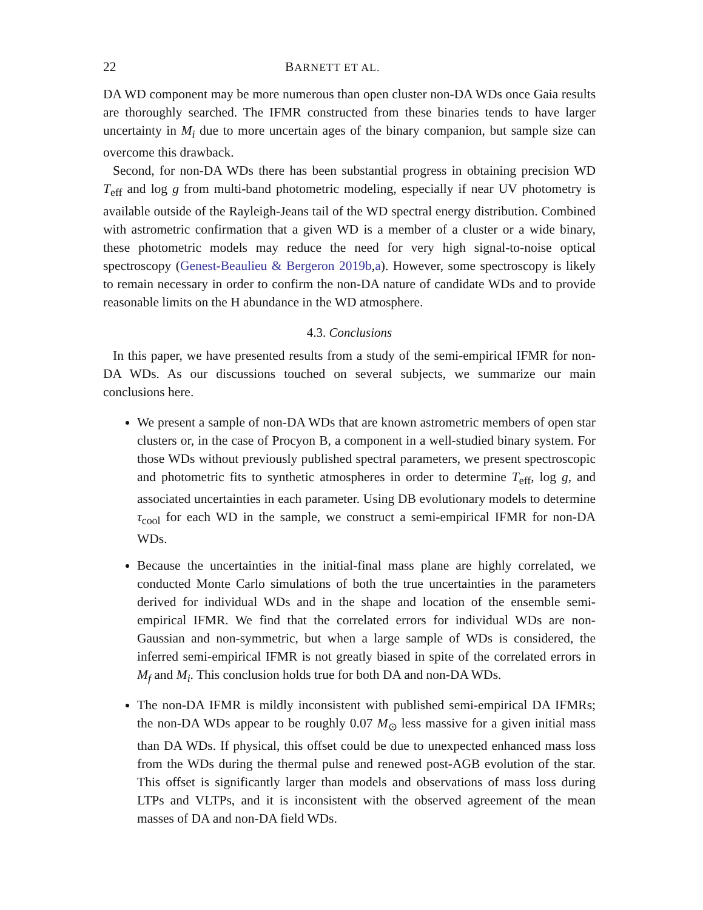22 BARNETT ET AL.
DA WD component may be more numerous than open cluster non-DA WDs once Gaia results are thoroughly searched. The IFMR constructed from these binaries tends to have larger uncertainty in M<sub>i</sub> due to more uncertain ages of the binary companion, but sample size can overcome this drawback.
Second, for non-DA WDs there has been substantial progress in obtaining precision WD T<sub>eff</sub> and log g from multi-band photometric modeling, especially if near UV photometry is available outside of the Rayleigh-Jeans tail of the WD spectral energy distribution. Combined with astrometric confirmation that a given WD is a member of a cluster or a wide binary, these photometric models may reduce the need for very high signal-to-noise optical spectroscopy (Genest-Beaulieu & Bergeron 2019b,a). However, some spectroscopy is likely to remain necessary in order to confirm the non-DA nature of candidate WDs and to provide reasonable limits on the H abundance in the WD atmosphere.
4.3. Conclusions
In this paper, we have presented results from a study of the semi-empirical IFMR for non-DA WDs. As our discussions touched on several subjects, we summarize our main conclusions here.
We present a sample of non-DA WDs that are known astrometric members of open star clusters or, in the case of Procyon B, a component in a well-studied binary system. For those WDs without previously published spectral parameters, we present spectroscopic and photometric fits to synthetic atmospheres in order to determine T<sub>eff</sub>, log g, and associated uncertainties in each parameter. Using DB evolutionary models to determine τ<sub>cool</sub> for each WD in the sample, we construct a semi-empirical IFMR for non-DA WDs.
Because the uncertainties in the initial-final mass plane are highly correlated, we conducted Monte Carlo simulations of both the true uncertainties in the parameters derived for individual WDs and in the shape and location of the ensemble semi-empirical IFMR. We find that the correlated errors for individual WDs are non-Gaussian and non-symmetric, but when a large sample of WDs is considered, the inferred semi-empirical IFMR is not greatly biased in spite of the correlated errors in M<sub>f</sub> and M<sub>i</sub>. This conclusion holds true for both DA and non-DA WDs.
The non-DA IFMR is mildly inconsistent with published semi-empirical DA IFMRs; the non-DA WDs appear to be roughly 0.07 M<sub>⊙</sub> less massive for a given initial mass than DA WDs. If physical, this offset could be due to unexpected enhanced mass loss from the WDs during the thermal pulse and renewed post-AGB evolution of the star. This offset is significantly larger than models and observations of mass loss during LTPs and VLTPs, and it is inconsistent with the observed agreement of the mean masses of DA and non-DA field WDs.